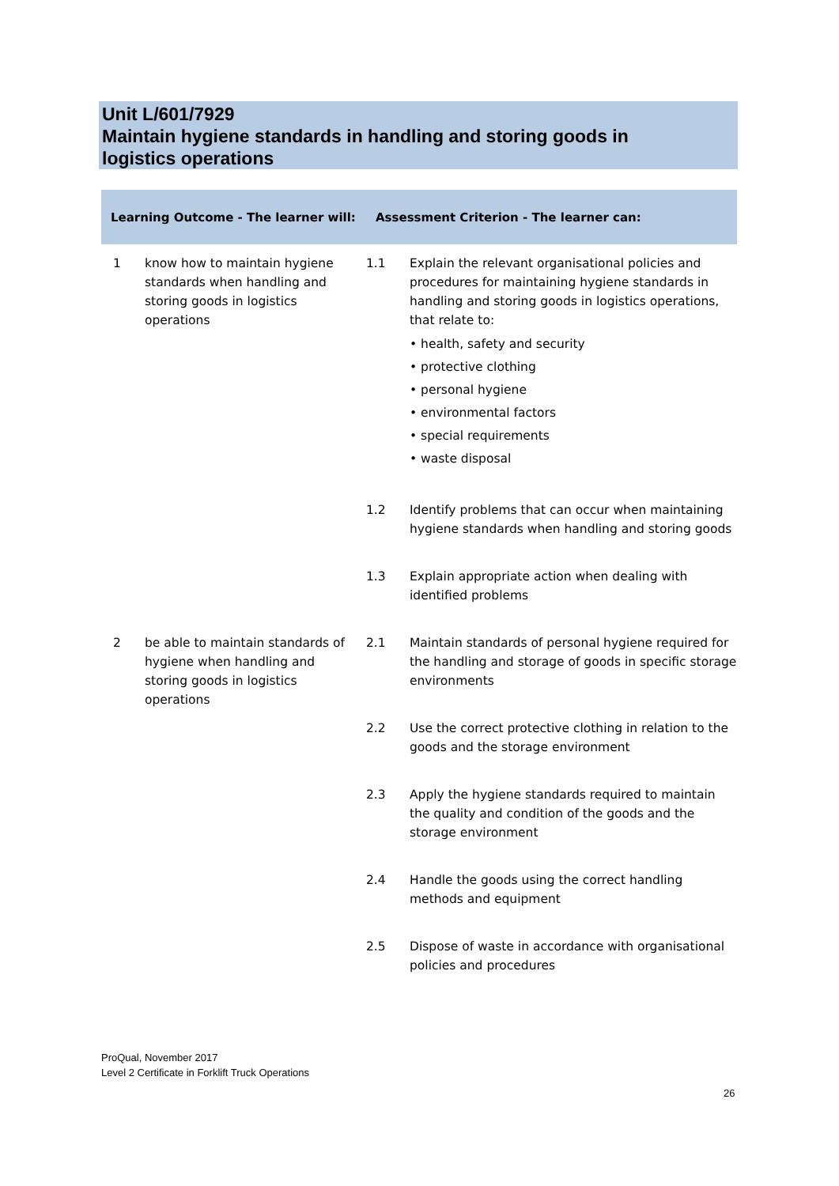Unit L/601/7929
Maintain hygiene standards in handling and storing goods in
logistics operations
| Learning Outcome - The learner will: | | Assessment Criterion - The learner can: | |
| --- | --- | --- | --- |
| 1 | know how to maintain hygiene standards when handling and storing goods in logistics operations | 1.1 | Explain the relevant organisational policies and procedures for maintaining hygiene standards in handling and storing goods in logistics operations, that relate to: • health, safety and security • protective clothing • personal hygiene • environmental factors • special requirements • waste disposal |
| | | 1.2 | Identify problems that can occur when maintaining hygiene standards when handling and storing goods |
| | | 1.3 | Explain appropriate action when dealing with identified problems |
| 2 | be able to maintain standards of hygiene when handling and storing goods in logistics operations | 2.1 | Maintain standards of personal hygiene required for the handling and storage of goods in specific storage environments |
| | | 2.2 | Use the correct protective clothing in relation to the goods and the storage environment |
| | | 2.3 | Apply the hygiene standards required to maintain the quality and condition of the goods and the storage environment |
| | | 2.4 | Handle the goods using the correct handling methods and equipment |
| | | 2.5 | Dispose of waste in accordance with organisational policies and procedures |
ProQual, November 2017
Level 2 Certificate in Forklift Truck Operations
26